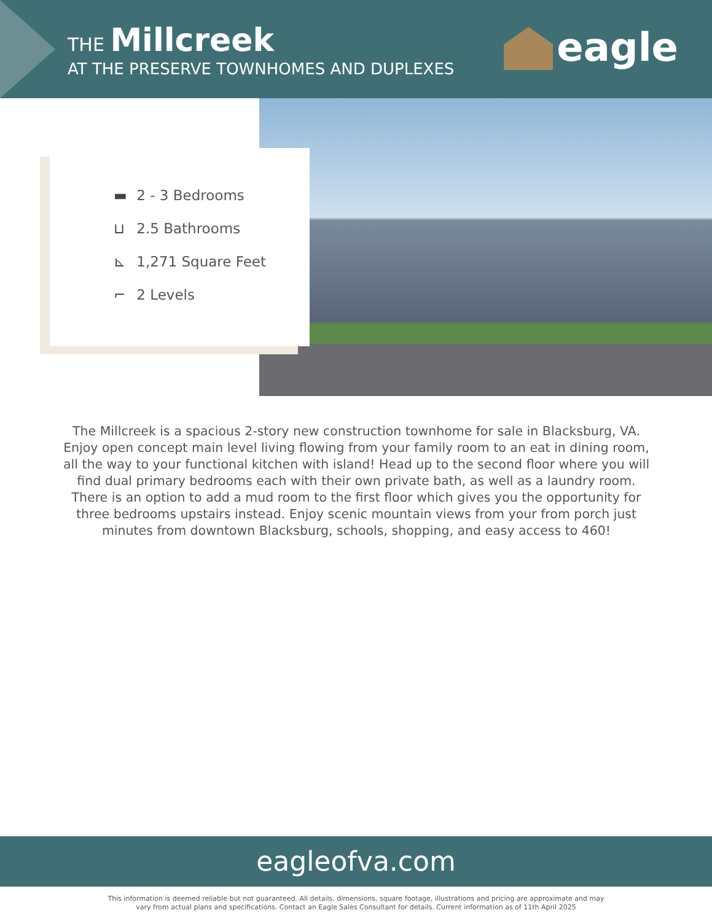THE Millcreek
AT THE PRESERVE TOWNHOMES AND DUPLEXES
eagle
▬ 2 - 3 Bedrooms
⊔ 2.5 Bathrooms
⊾ 1,271 Square Feet
⌐ 2 Levels
The Millcreek is a spacious 2-story new construction townhome for sale in Blacksburg, VA. Enjoy open concept main level living flowing from your family room to an eat in dining room, all the way to your functional kitchen with island! Head up to the second floor where you will find dual primary bedrooms each with their own private bath, as well as a laundry room. There is an option to add a mud room to the first floor which gives you the opportunity for three bedrooms upstairs instead. Enjoy scenic mountain views from your from porch just minutes from downtown Blacksburg, schools, shopping, and easy access to 460!
eagleofva.com
This information is deemed reliable but not guaranteed. All details, dimensions, square footage, illustrations and pricing are approximate and may
vary from actual plans and specifications. Contact an Eagle Sales Consultant for details. Current information as of 11th April 2025